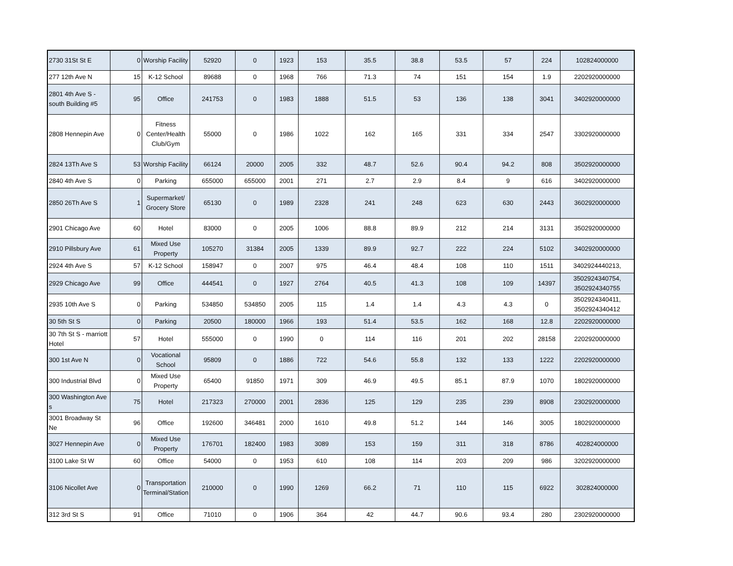| 2730 31St St E | 0 | Worship Facility | 52920 | 0 | 1923 | 153 | 35.5 | 38.8 | 53.5 | 57 | 224 | 102824000000 |
| 277 12th Ave N | 15 | K-12 School | 89688 | 0 | 1968 | 766 | 71.3 | 74 | 151 | 154 | 1.9 | 2202920000000 |
| 2801 4th Ave S - south Building #5 | 95 | Office | 241753 | 0 | 1983 | 1888 | 51.5 | 53 | 136 | 138 | 3041 | 3402920000000 |
| 2808 Hennepin Ave | 0 | Fitness Center/Health Club/Gym | 55000 | 0 | 1986 | 1022 | 162 | 165 | 331 | 334 | 2547 | 3302920000000 |
| 2824 13Th Ave S | 53 | Worship Facility | 66124 | 20000 | 2005 | 332 | 48.7 | 52.6 | 90.4 | 94.2 | 808 | 3502920000000 |
| 2840 4th Ave S | 0 | Parking | 655000 | 655000 | 2001 | 271 | 2.7 | 2.9 | 8.4 | 9 | 616 | 3402920000000 |
| 2850 26Th Ave S | 1 | Supermarket/ Grocery Store | 65130 | 0 | 1989 | 2328 | 241 | 248 | 623 | 630 | 2443 | 3602920000000 |
| 2901 Chicago Ave | 60 | Hotel | 83000 | 0 | 2005 | 1006 | 88.8 | 89.9 | 212 | 214 | 3131 | 3502920000000 |
| 2910 Pillsbury Ave | 61 | Mixed Use Property | 105270 | 31384 | 2005 | 1339 | 89.9 | 92.7 | 222 | 224 | 5102 | 3402920000000 |
| 2924 4th Ave S | 57 | K-12 School | 158947 | 0 | 2007 | 975 | 46.4 | 48.4 | 108 | 110 | 1511 | 3402924440213, |
| 2929 Chicago Ave | 99 | Office | 444541 | 0 | 1927 | 2764 | 40.5 | 41.3 | 108 | 109 | 14397 | 3502924340754, 3502924340755 |
| 2935 10th Ave S | 0 | Parking | 534850 | 534850 | 2005 | 115 | 1.4 | 1.4 | 4.3 | 4.3 | 0 | 3502924340411, 3502924340412 |
| 30 5th St S | 0 | Parking | 20500 | 180000 | 1966 | 193 | 51.4 | 53.5 | 162 | 168 | 12.8 | 2202920000000 |
| 30 7th St S - marriott Hotel | 57 | Hotel | 555000 | 0 | 1990 | 0 | 114 | 116 | 201 | 202 | 28158 | 2202920000000 |
| 300 1st Ave N | 0 | Vocational School | 95809 | 0 | 1886 | 722 | 54.6 | 55.8 | 132 | 133 | 1222 | 2202920000000 |
| 300 Industrial Blvd | 0 | Mixed Use Property | 65400 | 91850 | 1971 | 309 | 46.9 | 49.5 | 85.1 | 87.9 | 1070 | 1802920000000 |
| 300 Washington Ave s | 75 | Hotel | 217323 | 270000 | 2001 | 2836 | 125 | 129 | 235 | 239 | 8908 | 2302920000000 |
| 3001 Broadway St Ne | 96 | Office | 192600 | 346481 | 2000 | 1610 | 49.8 | 51.2 | 144 | 146 | 3005 | 1802920000000 |
| 3027 Hennepin Ave | 0 | Mixed Use Property | 176701 | 182400 | 1983 | 3089 | 153 | 159 | 311 | 318 | 8786 | 402824000000 |
| 3100 Lake St W | 60 | Office | 54000 | 0 | 1953 | 610 | 108 | 114 | 203 | 209 | 986 | 3202920000000 |
| 3106 Nicollet Ave | 0 | Transportation Terminal/Station | 210000 | 0 | 1990 | 1269 | 66.2 | 71 | 110 | 115 | 6922 | 302824000000 |
| 312 3rd St S | 91 | Office | 71010 | 0 | 1906 | 364 | 42 | 44.7 | 90.6 | 93.4 | 280 | 2302920000000 |